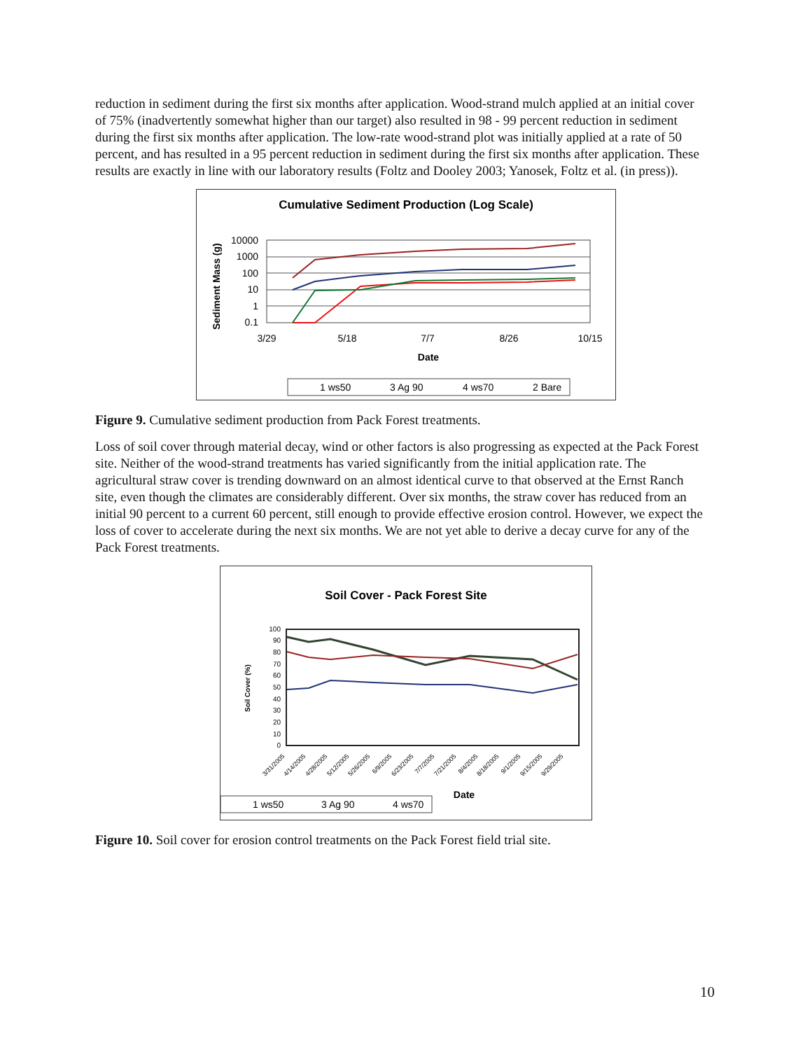reduction in sediment during the first six months after application. Wood-strand mulch applied at an initial cover of 75% (inadvertently somewhat higher than our target) also resulted in 98 - 99 percent reduction in sediment during the first six months after application. The low-rate wood-strand plot was initially applied at a rate of 50 percent, and has resulted in a 95 percent reduction in sediment during the first six months after application. These results are exactly in line with our laboratory results (Foltz and Dooley 2003; Yanosek, Foltz et al. (in press)).
Cumulative Sediment Production (Log Scale)
Sediment Mass (g)
10000
1000
100
10
1
0.1
3/29
5/18
7/7
8/26
10/15
Date
1 ws50
3 Ag 90
4 ws70
2 Bare
Figure 9. Cumulative sediment production from Pack Forest treatments.
Loss of soil cover through material decay, wind or other factors is also progressing as expected at the Pack Forest site. Neither of the wood-strand treatments has varied significantly from the initial application rate. The agricultural straw cover is trending downward on an almost identical curve to that observed at the Ernst Ranch site, even though the climates are considerably different. Over six months, the straw cover has reduced from an initial 90 percent to a current 60 percent, still enough to provide effective erosion control. However, we expect the loss of cover to accelerate during the next six months. We are not yet able to derive a decay curve for any of the Pack Forest treatments.
Soil Cover - Pack Forest Site
Soil Cover (%)
100
90
80
70
60
50
40
30
20
10
0
3/31/2005
4/14/2005
4/28/2005
5/12/2005
5/26/2005
6/9/2005
6/23/2005
7/7/2005
7/21/2005
8/4/2005
8/18/2005
9/1/2005
9/15/2005
9/29/2005
Date
1 ws50
3 Ag 90
4 ws70
Figure 10. Soil cover for erosion control treatments on the Pack Forest field trial site.
10